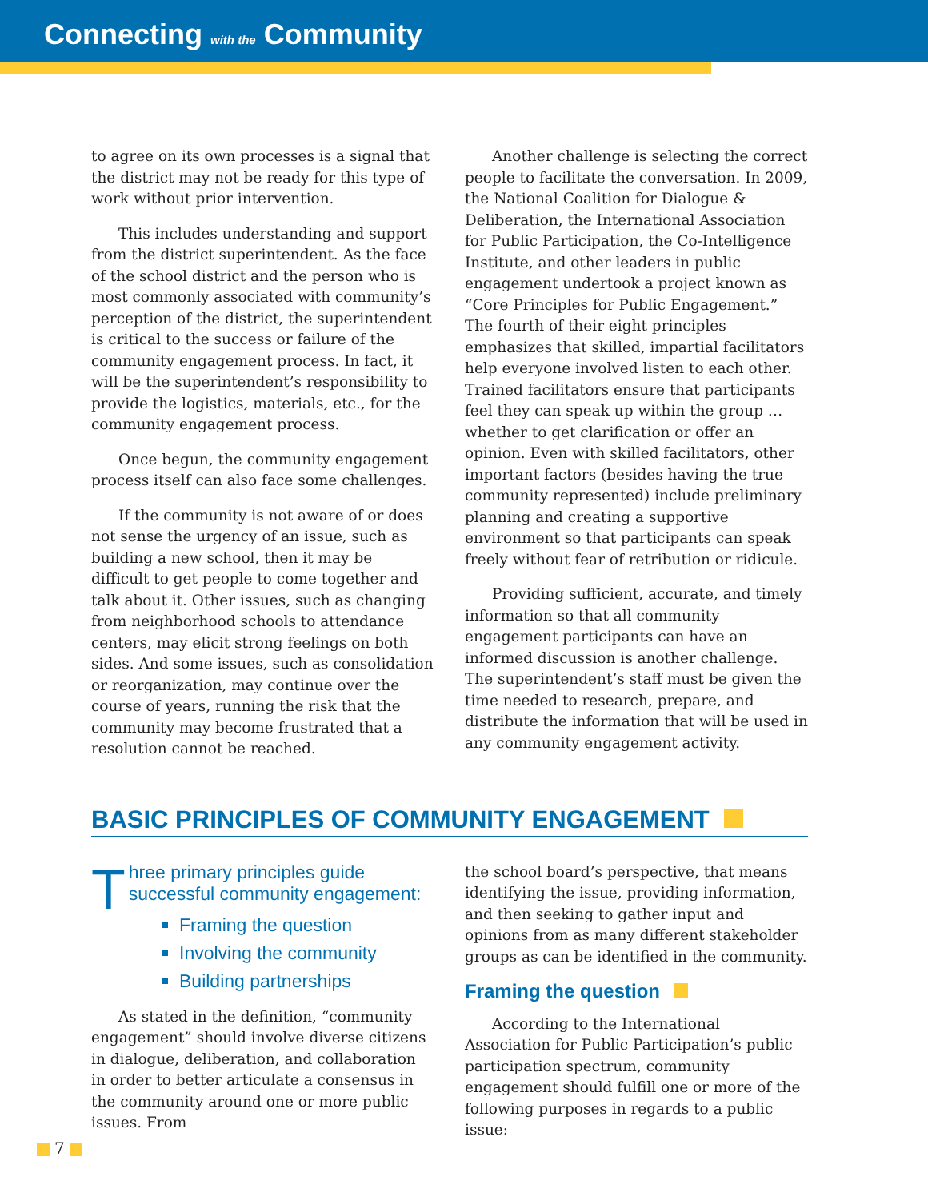Connecting with the Community
to agree on its own processes is a signal that the district may not be ready for this type of work without prior intervention.
This includes understanding and support from the district superintendent. As the face of the school district and the person who is most commonly associated with community’s perception of the district, the superintendent is critical to the success or failure of the community engagement process. In fact, it will be the superintendent’s responsibility to provide the logistics, materials, etc., for the community engagement process.
Once begun, the community engagement process itself can also face some challenges.
If the community is not aware of or does not sense the urgency of an issue, such as building a new school, then it may be difficult to get people to come together and talk about it. Other issues, such as changing from neighborhood schools to attendance centers, may elicit strong feelings on both sides. And some issues, such as consolidation or reorganization, may continue over the course of years, running the risk that the community may become frustrated that a resolution cannot be reached.
Another challenge is selecting the correct people to facilitate the conversation. In 2009, the National Coalition for Dialogue & Deliberation, the International Association for Public Participation, the Co-Intelligence Institute, and other leaders in public engagement undertook a project known as “Core Principles for Public Engagement.” The fourth of their eight principles emphasizes that skilled, impartial facilitators help everyone involved listen to each other. Trained facilitators ensure that participants feel they can speak up within the group … whether to get clarification or offer an opinion. Even with skilled facilitators, other important factors (besides having the true community represented) include preliminary planning and creating a supportive environment so that participants can speak freely without fear of retribution or ridicule.
Providing sufficient, accurate, and timely information so that all community engagement participants can have an informed discussion is another challenge. The superintendent’s staff must be given the time needed to research, prepare, and distribute the information that will be used in any community engagement activity.
BASIC PRINCIPLES OF COMMUNITY ENGAGEMENT
Three primary principles guide successful community engagement:
Framing the question
Involving the community
Building partnerships
As stated in the definition, “community engagement” should involve diverse citizens in dialogue, deliberation, and collaboration in order to better articulate a consensus in the community around one or more public issues. From
the school board’s perspective, that means identifying the issue, providing information, and then seeking to gather input and opinions from as many different stakeholder groups as can be identified in the community.
Framing the question
According to the International Association for Public Participation’s public participation spectrum, community engagement should fulfill one or more of the following purposes in regards to a public issue:
7